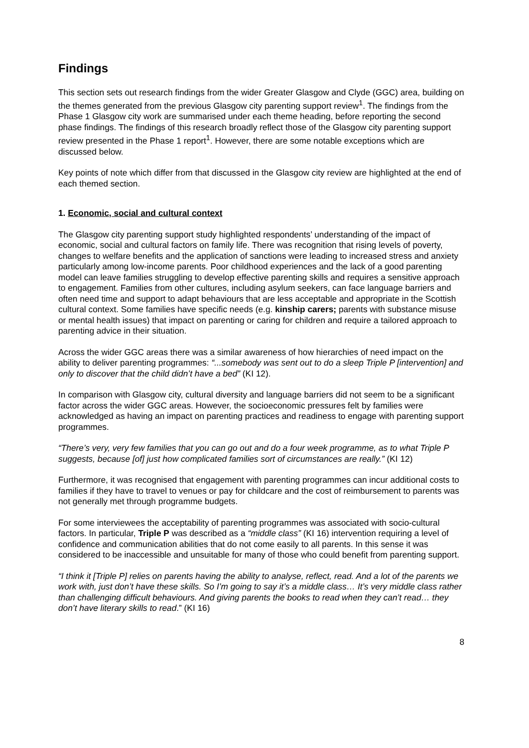Findings
This section sets out research findings from the wider Greater Glasgow and Clyde (GGC) area, building on the themes generated from the previous Glasgow city parenting support review<sup>1</sup>. The findings from the Phase 1 Glasgow city work are summarised under each theme heading, before reporting the second phase findings. The findings of this research broadly reflect those of the Glasgow city parenting support review presented in the Phase 1 report<sup>1</sup>. However, there are some notable exceptions which are discussed below.
Key points of note which differ from that discussed in the Glasgow city review are highlighted at the end of each themed section.
1. Economic, social and cultural context
The Glasgow city parenting support study highlighted respondents’ understanding of the impact of economic, social and cultural factors on family life. There was recognition that rising levels of poverty, changes to welfare benefits and the application of sanctions were leading to increased stress and anxiety particularly among low-income parents. Poor childhood experiences and the lack of a good parenting model can leave families struggling to develop effective parenting skills and requires a sensitive approach to engagement. Families from other cultures, including asylum seekers, can face language barriers and often need time and support to adapt behaviours that are less acceptable and appropriate in the Scottish cultural context. Some families have specific needs (e.g. kinship carers; parents with substance misuse or mental health issues) that impact on parenting or caring for children and require a tailored approach to parenting advice in their situation.
Across the wider GGC areas there was a similar awareness of how hierarchies of need impact on the ability to deliver parenting programmes: “...somebody was sent out to do a sleep Triple P [intervention] and only to discover that the child didn’t have a bed” (KI 12).
In comparison with Glasgow city, cultural diversity and language barriers did not seem to be a significant factor across the wider GGC areas. However, the socioeconomic pressures felt by families were acknowledged as having an impact on parenting practices and readiness to engage with parenting support programmes.
“There’s very, very few families that you can go out and do a four week programme, as to what Triple P suggests, because [of] just how complicated families sort of circumstances are really.” (KI 12)
Furthermore, it was recognised that engagement with parenting programmes can incur additional costs to families if they have to travel to venues or pay for childcare and the cost of reimbursement to parents was not generally met through programme budgets.
For some interviewees the acceptability of parenting programmes was associated with socio-cultural factors. In particular, Triple P was described as a “middle class” (KI 16) intervention requiring a level of confidence and communication abilities that do not come easily to all parents. In this sense it was considered to be inaccessible and unsuitable for many of those who could benefit from parenting support.
“I think it [Triple P] relies on parents having the ability to analyse, reflect, read. And a lot of the parents we work with, just don’t have these skills. So I’m going to say it’s a middle class… It’s very middle class rather than challenging difficult behaviours. And giving parents the books to read when they can’t read… they don’t have literary skills to read.” (KI 16)
8